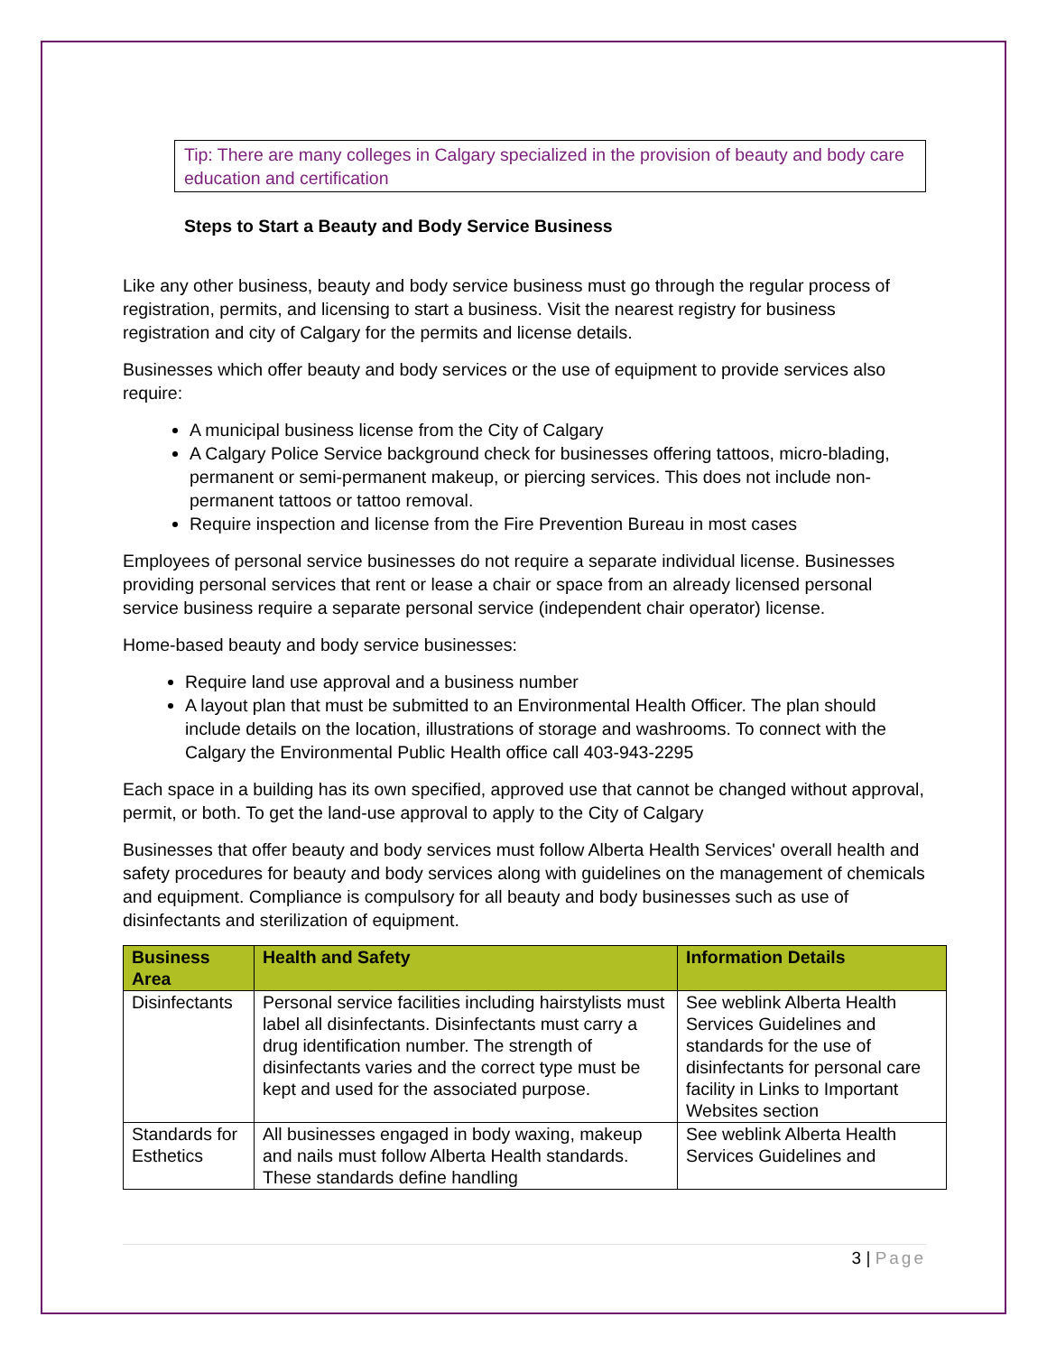Tip: There are many colleges in Calgary specialized in the provision of beauty and body care education and certification
Steps to Start a Beauty and Body Service Business
Like any other business, beauty and body service business must go through the regular process of registration, permits, and licensing to start a business. Visit the nearest registry for business registration and city of Calgary for the permits and license details.
Businesses which offer beauty and body services or the use of equipment to provide services also require:
A municipal business license from the City of Calgary
A Calgary Police Service background check for businesses offering tattoos, micro-blading, permanent or semi-permanent makeup, or piercing services. This does not include non-permanent tattoos or tattoo removal.
Require inspection and license from the Fire Prevention Bureau in most cases
Employees of personal service businesses do not require a separate individual license. Businesses providing personal services that rent or lease a chair or space from an already licensed personal service business require a separate personal service (independent chair operator) license.
Home-based beauty and body service businesses:
Require land use approval and a business number
A layout plan that must be submitted to an Environmental Health Officer. The plan should include details on the location, illustrations of storage and washrooms. To connect with the Calgary the Environmental Public Health office call 403-943-2295
Each space in a building has its own specified, approved use that cannot be changed without approval, permit, or both. To get the land-use approval to apply to the City of Calgary
Businesses that offer beauty and body services must follow Alberta Health Services' overall health and safety procedures for beauty and body services along with guidelines on the management of chemicals and equipment. Compliance is compulsory for all beauty and body businesses such as use of disinfectants and sterilization of equipment.
| Business Area | Health and Safety | Information Details |
| --- | --- | --- |
| Disinfectants | Personal service facilities including hairstylists must label all disinfectants. Disinfectants must carry a drug identification number. The strength of disinfectants varies and the correct type must be kept and used for the associated purpose. | See weblink Alberta Health Services Guidelines and standards for the use of disinfectants for personal care facility in Links to Important Websites section |
| Standards for Esthetics | All businesses engaged in body waxing, makeup and nails must follow Alberta Health standards. These standards define handling | See weblink Alberta Health Services Guidelines and |
3 | Page